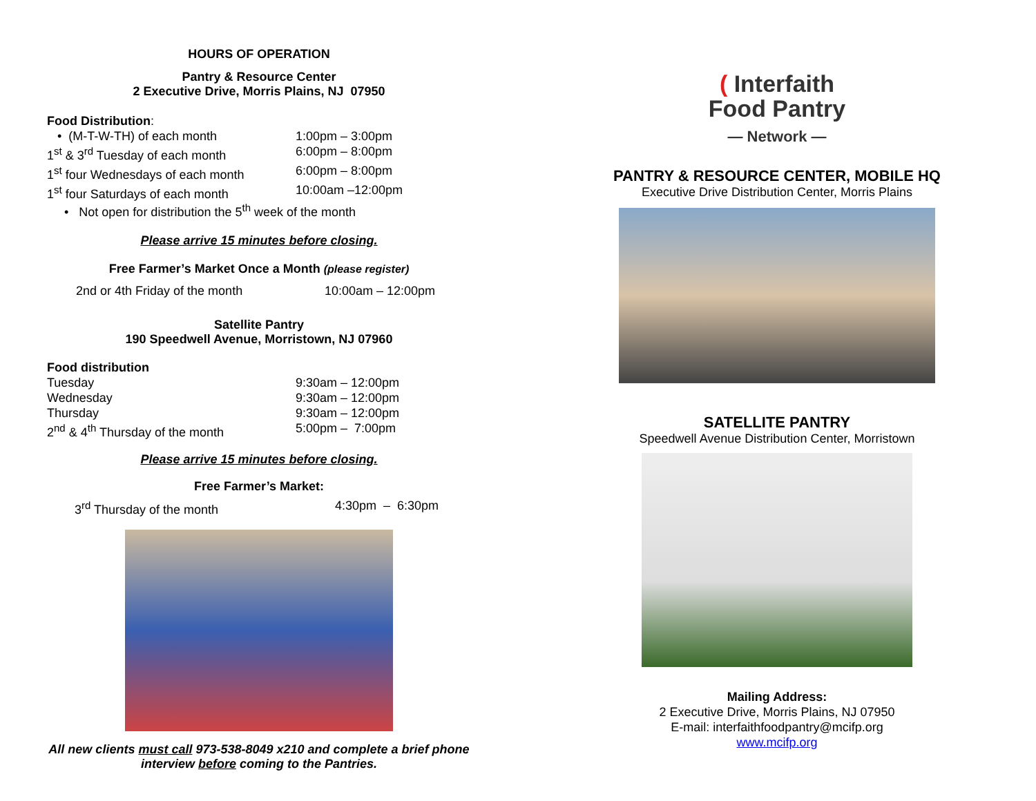HOURS OF OPERATION
Pantry & Resource Center
2 Executive Drive, Morris Plains, NJ 07950
Food Distribution:
• (M-T-W-TH) of each month 1:00pm – 3:00pm
1<sup>st</sup> & 3<sup>rd</sup> Tuesday of each month 6:00pm – 8:00pm
1<sup>st</sup> four Wednesdays of each month 6:00pm – 8:00pm
1<sup>st</sup> four Saturdays of each month 10:00am –12:00pm
• Not open for distribution the 5<sup>th</sup> week of the month
Please arrive 15 minutes before closing.
Free Farmer’s Market Once a Month (please register)
2nd or 4th Friday of the month 10:00am – 12:00pm
Satellite Pantry
190 Speedwell Avenue, Morristown, NJ 07960
Food distribution
Tuesday 9:30am – 12:00pm
Wednesday 9:30am – 12:00pm
Thursday 9:30am – 12:00pm
2<sup>nd</sup> & 4<sup>th</sup> Thursday of the month 5:00pm – 7:00pm
Please arrive 15 minutes before closing.
Free Farmer’s Market:
3<sup>rd</sup> Thursday of the month 4:30pm – 6:30pm
All new clients must call 973-538-8049 x210 and complete a brief phone interview before coming to the Pantries.
( Interfaith
Food Pantry
— Network —
PANTRY & RESOURCE CENTER, MOBILE HQ
Executive Drive Distribution Center, Morris Plains
SATELLITE PANTRY
Speedwell Avenue Distribution Center, Morristown
Mailing Address:
2 Executive Drive, Morris Plains, NJ 07950
E-mail: interfaithfoodpantry@mcifp.org
www.mcifp.org